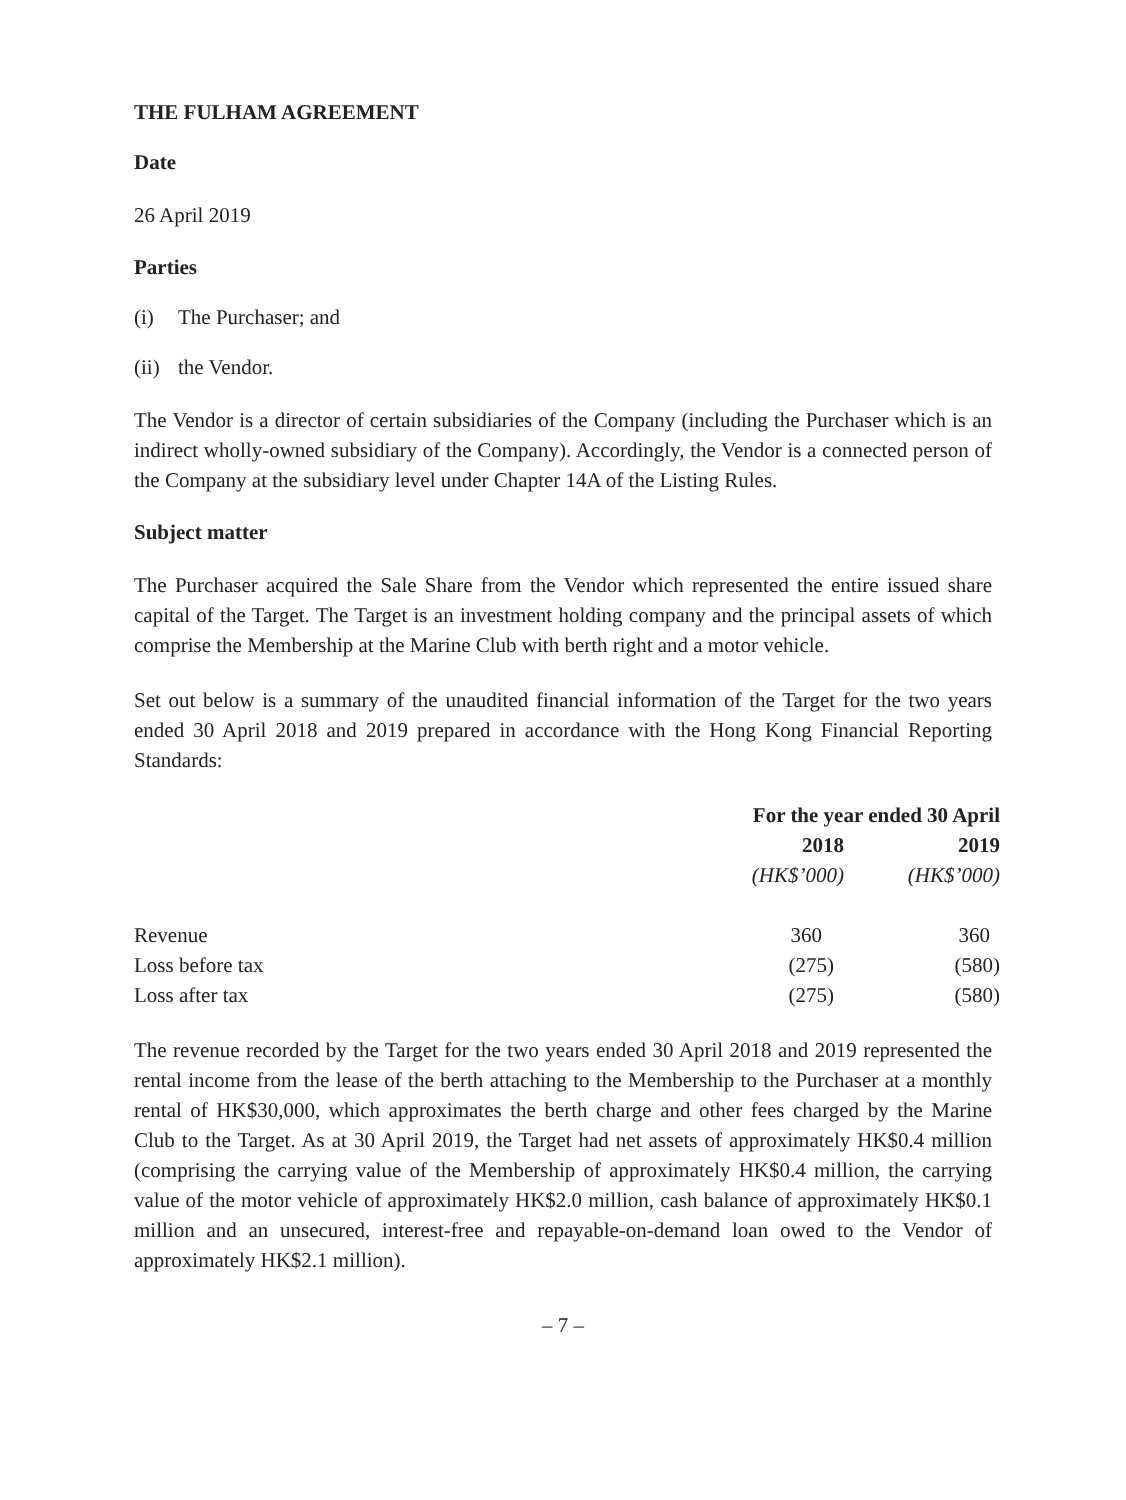THE FULHAM AGREEMENT
Date
26 April 2019
Parties
(i) The Purchaser; and
(ii) the Vendor.
The Vendor is a director of certain subsidiaries of the Company (including the Purchaser which is an indirect wholly-owned subsidiary of the Company). Accordingly, the Vendor is a connected person of the Company at the subsidiary level under Chapter 14A of the Listing Rules.
Subject matter
The Purchaser acquired the Sale Share from the Vendor which represented the entire issued share capital of the Target. The Target is an investment holding company and the principal assets of which comprise the Membership at the Marine Club with berth right and a motor vehicle.
Set out below is a summary of the unaudited financial information of the Target for the two years ended 30 April 2018 and 2019 prepared in accordance with the Hong Kong Financial Reporting Standards:
| | For the year ended 30 April | |
| --- | --- | --- |
| | 2018 | 2019 |
| | (HK$’000) | (HK$’000) |
| Revenue | 360 | 360 |
| Loss before tax | (275) | (580) |
| Loss after tax | (275) | (580) |
The revenue recorded by the Target for the two years ended 30 April 2018 and 2019 represented the rental income from the lease of the berth attaching to the Membership to the Purchaser at a monthly rental of HK$30,000, which approximates the berth charge and other fees charged by the Marine Club to the Target. As at 30 April 2019, the Target had net assets of approximately HK$0.4 million (comprising the carrying value of the Membership of approximately HK$0.4 million, the carrying value of the motor vehicle of approximately HK$2.0 million, cash balance of approximately HK$0.1 million and an unsecured, interest-free and repayable-on-demand loan owed to the Vendor of approximately HK$2.1 million).
– 7 –